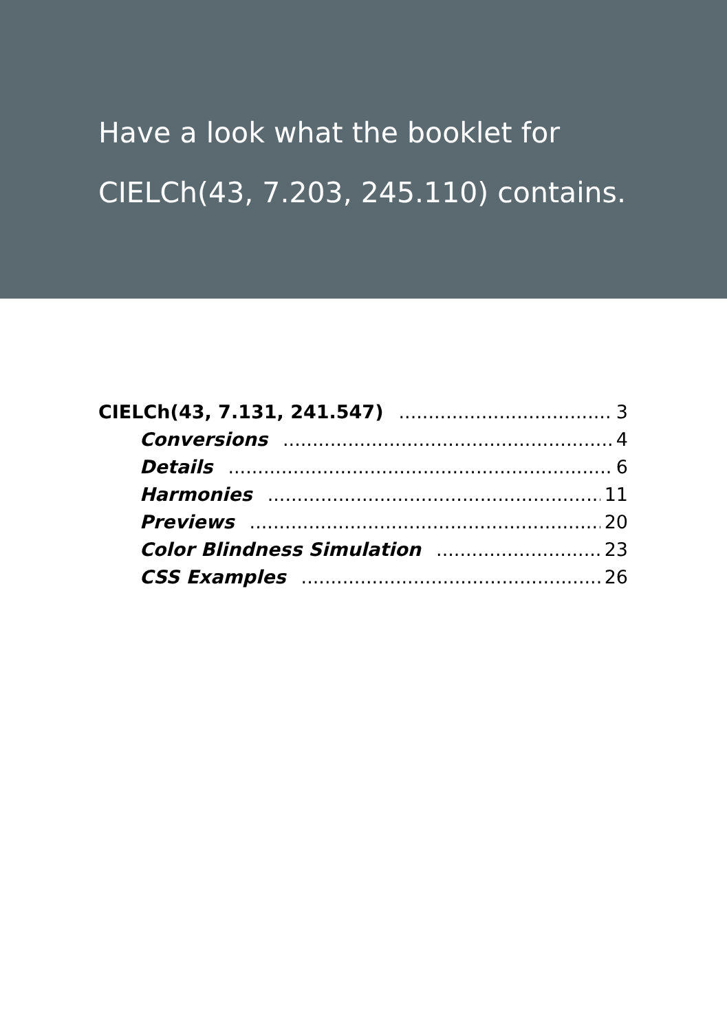Have a look what the booklet for
CIELCh(43, 7.203, 245.110) contains.
CIELCh(43, 7.131, 241.547) 3
Conversions 4
Details 6
Harmonies 11
Previews 20
Color Blindness Simulation 23
CSS Examples 26